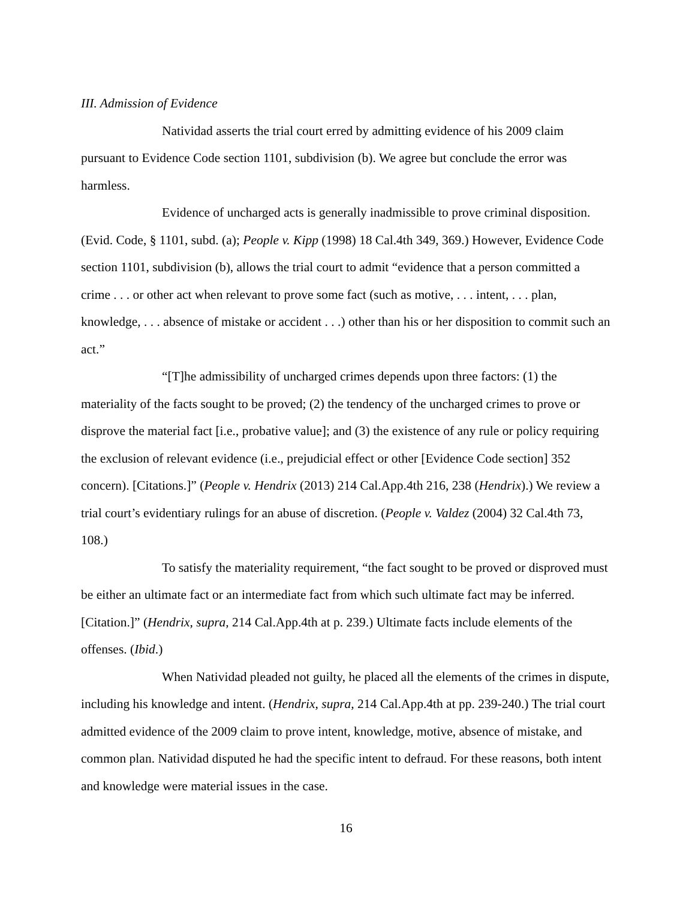III. Admission of Evidence
Natividad asserts the trial court erred by admitting evidence of his 2009 claim pursuant to Evidence Code section 1101, subdivision (b). We agree but conclude the error was harmless.
Evidence of uncharged acts is generally inadmissible to prove criminal disposition. (Evid. Code, § 1101, subd. (a); People v. Kipp (1998) 18 Cal.4th 349, 369.) However, Evidence Code section 1101, subdivision (b), allows the trial court to admit “evidence that a person committed a crime . . . or other act when relevant to prove some fact (such as motive, . . . intent, . . . plan, knowledge, . . . absence of mistake or accident . . .) other than his or her disposition to commit such an act.”
“[T]he admissibility of uncharged crimes depends upon three factors: (1) the materiality of the facts sought to be proved; (2) the tendency of the uncharged crimes to prove or disprove the material fact [i.e., probative value]; and (3) the existence of any rule or policy requiring the exclusion of relevant evidence (i.e., prejudicial effect or other [Evidence Code section] 352 concern). [Citations.]” (People v. Hendrix (2013) 214 Cal.App.4th 216, 238 (Hendrix).) We review a trial court’s evidentiary rulings for an abuse of discretion. (People v. Valdez (2004) 32 Cal.4th 73, 108.)
To satisfy the materiality requirement, “the fact sought to be proved or disproved must be either an ultimate fact or an intermediate fact from which such ultimate fact may be inferred. [Citation.]” (Hendrix, supra, 214 Cal.App.4th at p. 239.) Ultimate facts include elements of the offenses. (Ibid.)
When Natividad pleaded not guilty, he placed all the elements of the crimes in dispute, including his knowledge and intent. (Hendrix, supra, 214 Cal.App.4th at pp. 239-240.) The trial court admitted evidence of the 2009 claim to prove intent, knowledge, motive, absence of mistake, and common plan. Natividad disputed he had the specific intent to defraud. For these reasons, both intent and knowledge were material issues in the case.
16